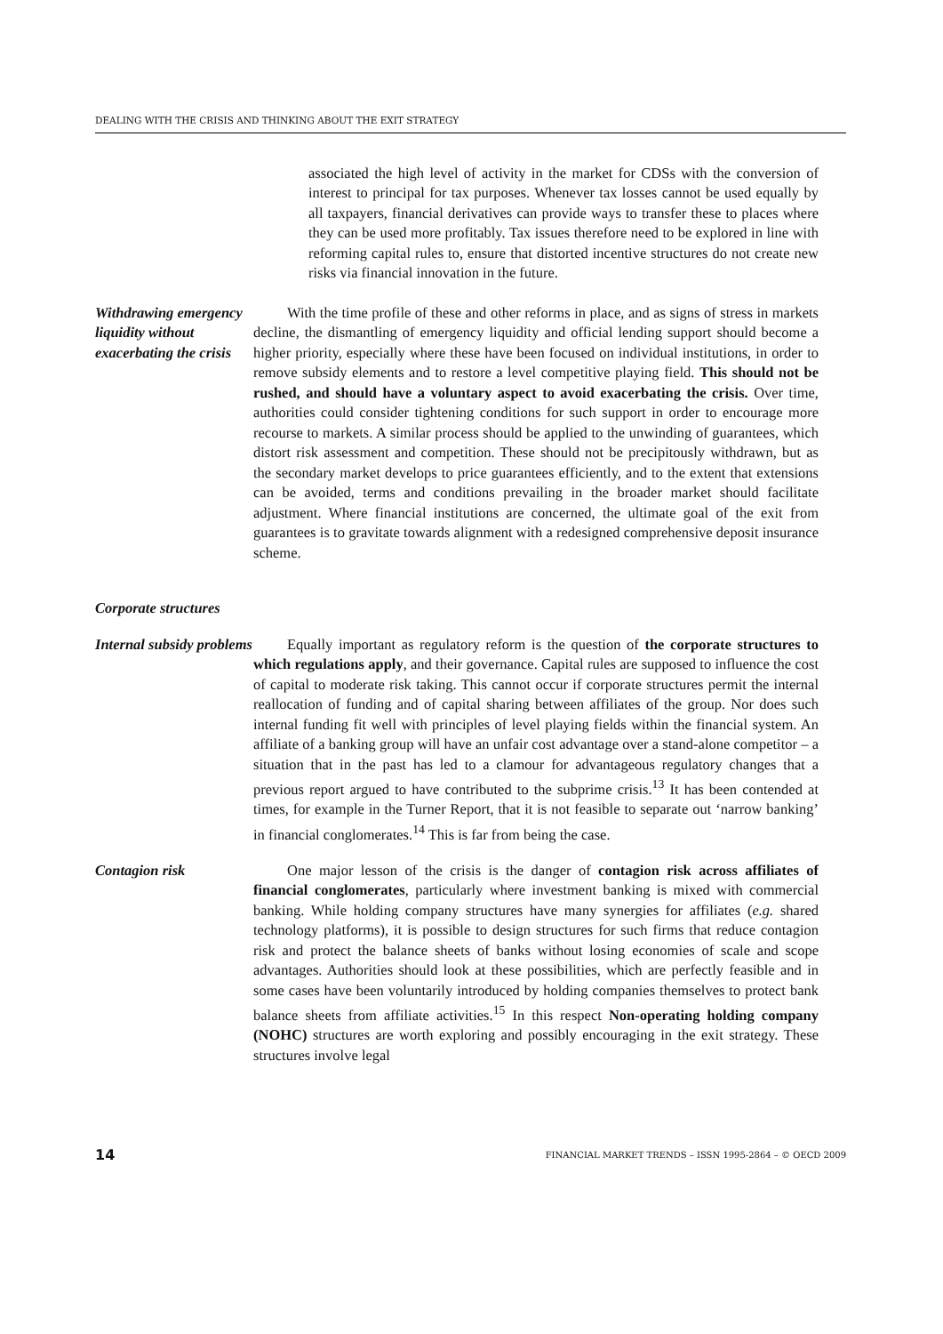DEALING WITH THE CRISIS AND THINKING ABOUT THE EXIT STRATEGY
associated the high level of activity in the market for CDSs with the conversion of interest to principal for tax purposes. Whenever tax losses cannot be used equally by all taxpayers, financial derivatives can provide ways to transfer these to places where they can be used more profitably. Tax issues therefore need to be explored in line with reforming capital rules to, ensure that distorted incentive structures do not create new risks via financial innovation in the future.
Withdrawing emergency liquidity without exacerbating the crisis
With the time profile of these and other reforms in place, and as signs of stress in markets decline, the dismantling of emergency liquidity and official lending support should become a higher priority, especially where these have been focused on individual institutions, in order to remove subsidy elements and to restore a level competitive playing field. This should not be rushed, and should have a voluntary aspect to avoid exacerbating the crisis. Over time, authorities could consider tightening conditions for such support in order to encourage more recourse to markets. A similar process should be applied to the unwinding of guarantees, which distort risk assessment and competition. These should not be precipitously withdrawn, but as the secondary market develops to price guarantees efficiently, and to the extent that extensions can be avoided, terms and conditions prevailing in the broader market should facilitate adjustment. Where financial institutions are concerned, the ultimate goal of the exit from guarantees is to gravitate towards alignment with a redesigned comprehensive deposit insurance scheme.
Corporate structures
Internal subsidy problems
Equally important as regulatory reform is the question of the corporate structures to which regulations apply, and their governance. Capital rules are supposed to influence the cost of capital to moderate risk taking. This cannot occur if corporate structures permit the internal reallocation of funding and of capital sharing between affiliates of the group. Nor does such internal funding fit well with principles of level playing fields within the financial system. An affiliate of a banking group will have an unfair cost advantage over a stand-alone competitor – a situation that in the past has led to a clamour for advantageous regulatory changes that a previous report argued to have contributed to the subprime crisis.<sup>13</sup> It has been contended at times, for example in the Turner Report, that it is not feasible to separate out ‘narrow banking’ in financial conglomerates.<sup>14</sup> This is far from being the case.
Contagion risk One major lesson of the crisis is the danger of contagion risk across affiliates of financial conglomerates, particularly where investment banking is mixed with commercial banking. While holding company structures have many synergies for affiliates (e.g. shared technology platforms), it is possible to design structures for such firms that reduce contagion risk and protect the balance sheets of banks without losing economies of scale and scope advantages. Authorities should look at these possibilities, which are perfectly feasible and in some cases have been voluntarily introduced by holding companies themselves to protect bank balance sheets from affiliate activities.<sup>15</sup> In this respect Non-operating holding company (NOHC) structures are worth exploring and possibly encouraging in the exit strategy. These structures involve legal
14 FINANCIAL MARKET TRENDS – ISSN 1995-2864 – © OECD 2009